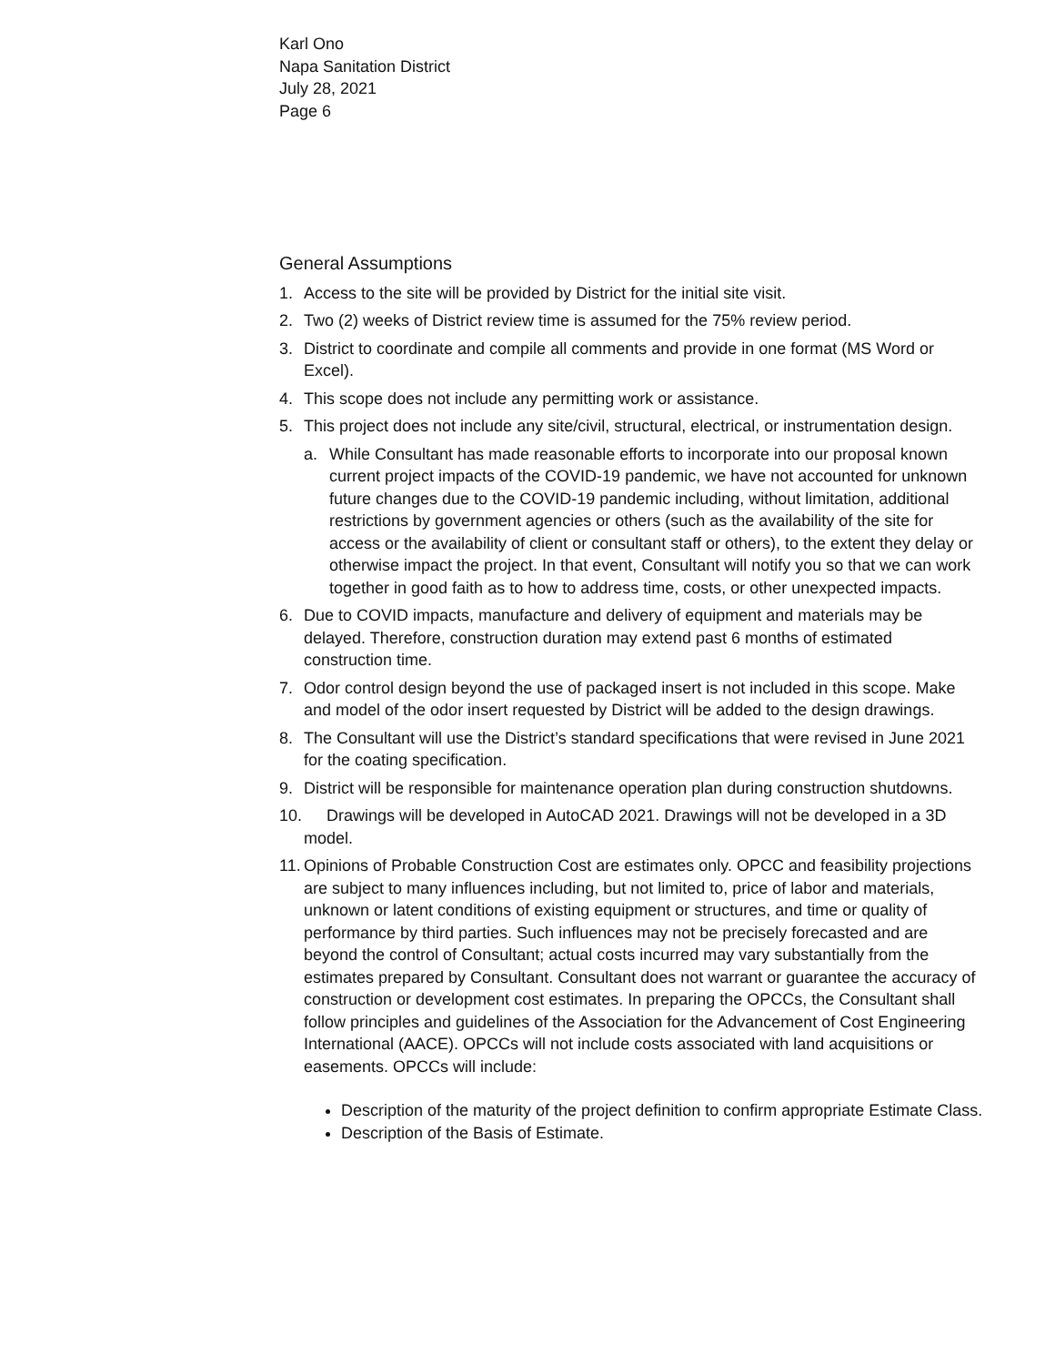Karl Ono
Napa Sanitation District
July 28, 2021
Page 6
General Assumptions
1. Access to the site will be provided by District for the initial site visit.
2. Two (2) weeks of District review time is assumed for the 75% review period.
3. District to coordinate and compile all comments and provide in one format (MS Word or Excel).
4. This scope does not include any permitting work or assistance.
5. This project does not include any site/civil, structural, electrical, or instrumentation design.
a. While Consultant has made reasonable efforts to incorporate into our proposal known current project impacts of the COVID-19 pandemic, we have not accounted for unknown future changes due to the COVID-19 pandemic including, without limitation, additional restrictions by government agencies or others (such as the availability of the site for access or the availability of client or consultant staff or others), to the extent they delay or otherwise impact the project. In that event, Consultant will notify you so that we can work together in good faith as to how to address time, costs, or other unexpected impacts.
6. Due to COVID impacts, manufacture and delivery of equipment and materials may be delayed. Therefore, construction duration may extend past 6 months of estimated construction time.
7. Odor control design beyond the use of packaged insert is not included in this scope. Make and model of the odor insert requested by District will be added to the design drawings.
8. The Consultant will use the District’s standard specifications that were revised in June 2021 for the coating specification.
9. District will be responsible for maintenance operation plan during construction shutdowns.
10. Drawings will be developed in AutoCAD 2021. Drawings will not be developed in a 3D model.
11. Opinions of Probable Construction Cost are estimates only. OPCC and feasibility projections are subject to many influences including, but not limited to, price of labor and materials, unknown or latent conditions of existing equipment or structures, and time or quality of performance by third parties. Such influences may not be precisely forecasted and are beyond the control of Consultant; actual costs incurred may vary substantially from the estimates prepared by Consultant. Consultant does not warrant or guarantee the accuracy of construction or development cost estimates. In preparing the OPCCs, the Consultant shall follow principles and guidelines of the Association for the Advancement of Cost Engineering International (AACE). OPCCs will not include costs associated with land acquisitions or easements. OPCCs will include:
Description of the maturity of the project definition to confirm appropriate Estimate Class.
Description of the Basis of Estimate.